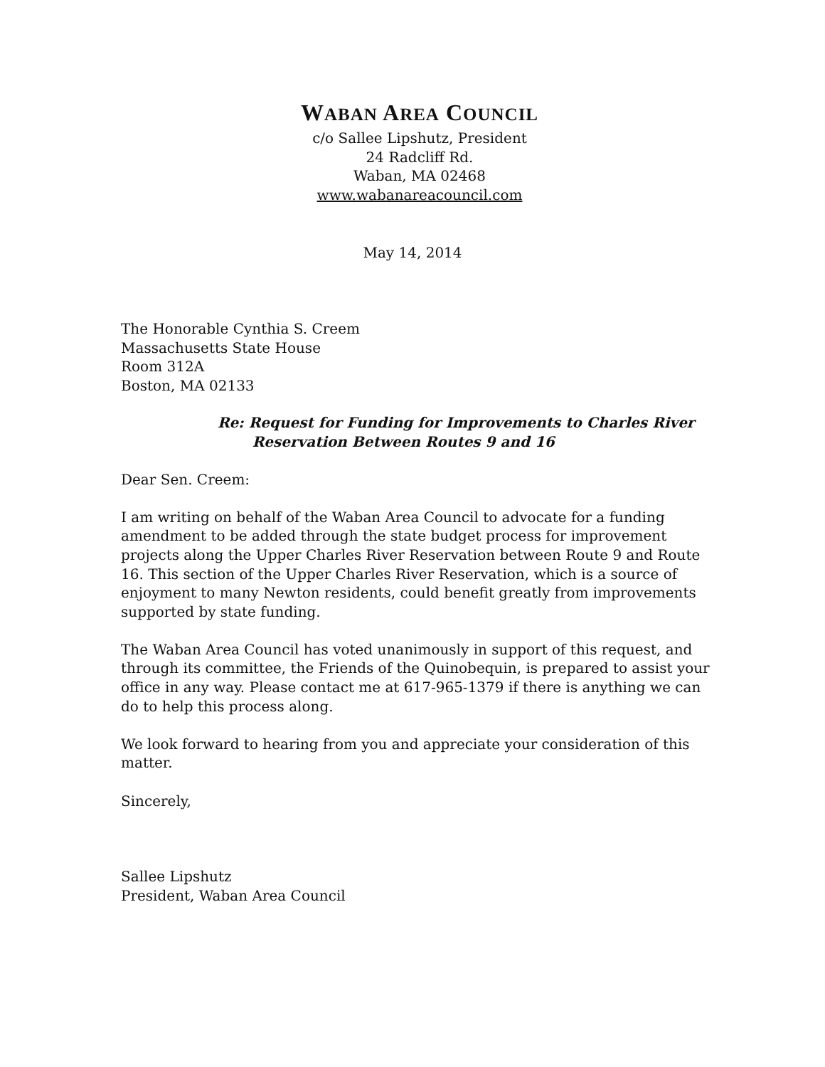WABAN AREA COUNCIL
c/o Sallee Lipshutz, President
24 Radcliff Rd.
Waban, MA 02468
www.wabanareacouncil.com
May 14, 2014
The Honorable Cynthia S. Creem
Massachusetts State House
Room 312A
Boston, MA 02133
Re: Request for Funding for Improvements to Charles River
Reservation Between Routes 9 and 16
Dear Sen. Creem:
I am writing on behalf of the Waban Area Council to advocate for a funding amendment to be added through the state budget process for improvement projects along the Upper Charles River Reservation between Route 9 and Route 16. This section of the Upper Charles River Reservation, which is a source of enjoyment to many Newton residents, could benefit greatly from improvements supported by state funding.
The Waban Area Council has voted unanimously in support of this request, and through its committee, the Friends of the Quinobequin, is prepared to assist your office in any way. Please contact me at 617-965-1379 if there is anything we can do to help this process along.
We look forward to hearing from you and appreciate your consideration of this matter.
Sincerely,
Sallee Lipshutz
President, Waban Area Council